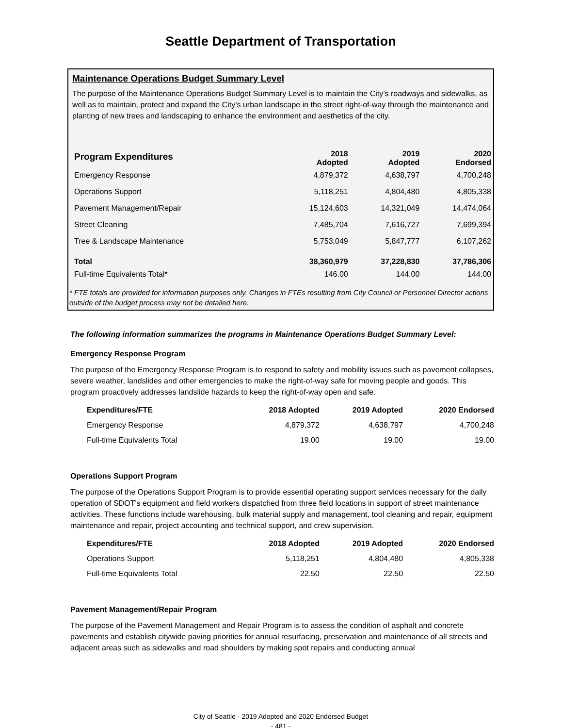Seattle Department of Transportation
Maintenance Operations Budget Summary Level
The purpose of the Maintenance Operations Budget Summary Level is to maintain the City’s roadways and sidewalks, as well as to maintain, protect and expand the City’s urban landscape in the street right-of-way through the maintenance and planting of new trees and landscaping to enhance the environment and aesthetics of the city.
| Program Expenditures | 2018 Adopted | 2019 Adopted | 2020 Endorsed |
| --- | --- | --- | --- |
| Emergency Response | 4,879,372 | 4,638,797 | 4,700,248 |
| Operations Support | 5,118,251 | 4,804,480 | 4,805,338 |
| Pavement Management/Repair | 15,124,603 | 14,321,049 | 14,474,064 |
| Street Cleaning | 7,485,704 | 7,616,727 | 7,699,394 |
| Tree & Landscape Maintenance | 5,753,049 | 5,847,777 | 6,107,262 |
| Total | 38,360,979 | 37,228,830 | 37,786,306 |
| Full-time Equivalents Total* | 146.00 | 144.00 | 144.00 |
* FTE totals are provided for information purposes only. Changes in FTEs resulting from City Council or Personnel Director actions outside of the budget process may not be detailed here.
The following information summarizes the programs in Maintenance Operations Budget Summary Level:
Emergency Response Program
The purpose of the Emergency Response Program is to respond to safety and mobility issues such as pavement collapses, severe weather, landslides and other emergencies to make the right-of-way safe for moving people and goods. This program proactively addresses landslide hazards to keep the right-of-way open and safe.
| Expenditures/FTE | 2018 Adopted | 2019 Adopted | 2020 Endorsed |
| --- | --- | --- | --- |
| Emergency Response | 4,879,372 | 4,638,797 | 4,700,248 |
| Full-time Equivalents Total | 19.00 | 19.00 | 19.00 |
Operations Support Program
The purpose of the Operations Support Program is to provide essential operating support services necessary for the daily operation of SDOT's equipment and field workers dispatched from three field locations in support of street maintenance activities. These functions include warehousing, bulk material supply and management, tool cleaning and repair, equipment maintenance and repair, project accounting and technical support, and crew supervision.
| Expenditures/FTE | 2018 Adopted | 2019 Adopted | 2020 Endorsed |
| --- | --- | --- | --- |
| Operations Support | 5,118,251 | 4,804,480 | 4,805,338 |
| Full-time Equivalents Total | 22.50 | 22.50 | 22.50 |
Pavement Management/Repair Program
The purpose of the Pavement Management and Repair Program is to assess the condition of asphalt and concrete pavements and establish citywide paving priorities for annual resurfacing, preservation and maintenance of all streets and adjacent areas such as sidewalks and road shoulders by making spot repairs and conducting annual
City of Seattle - 2019 Adopted and 2020 Endorsed Budget
- 481 -